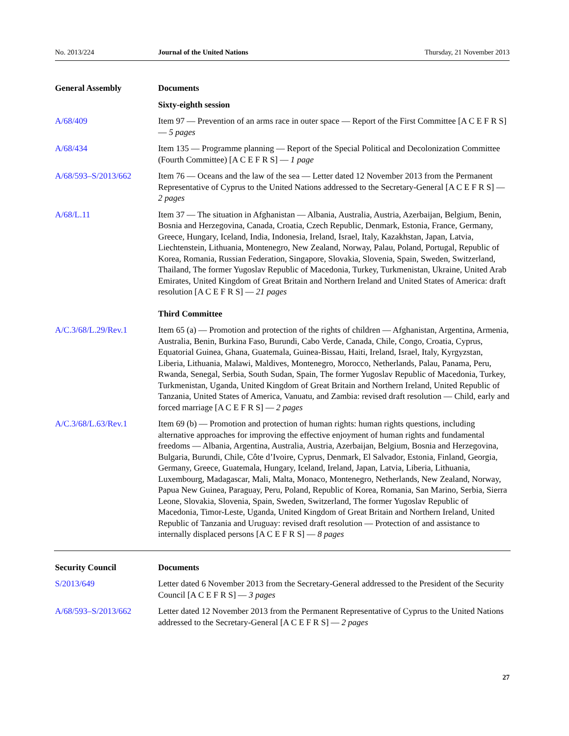No. 2013/224 Journal of the United Nations Thursday, 21 November 2013
General Assembly Documents
Sixty-eighth session
A/68/409 Item 97 — Prevention of an arms race in outer space — Report of the First Committee [A C E F R S] — 5 pages
A/68/434 Item 135 — Programme planning — Report of the Special Political and Decolonization Committee (Fourth Committee) [A C E F R S] — 1 page
A/68/593–S/2013/662 Item 76 — Oceans and the law of the sea — Letter dated 12 November 2013 from the Permanent Representative of Cyprus to the United Nations addressed to the Secretary-General [A C E F R S] — 2 pages
A/68/L.11 Item 37 — The situation in Afghanistan — Albania, Australia, Austria, Azerbaijan, Belgium, Benin, Bosnia and Herzegovina, Canada, Croatia, Czech Republic, Denmark, Estonia, France, Germany, Greece, Hungary, Iceland, India, Indonesia, Ireland, Israel, Italy, Kazakhstan, Japan, Latvia, Liechtenstein, Lithuania, Montenegro, New Zealand, Norway, Palau, Poland, Portugal, Republic of Korea, Romania, Russian Federation, Singapore, Slovakia, Slovenia, Spain, Sweden, Switzerland, Thailand, The former Yugoslav Republic of Macedonia, Turkey, Turkmenistan, Ukraine, United Arab Emirates, United Kingdom of Great Britain and Northern Ireland and United States of America: draft resolution [A C E F R S] — 21 pages
Third Committee
A/C.3/68/L.29/Rev.1 Item 65 (a) — Promotion and protection of the rights of children — Afghanistan, Argentina, Armenia, Australia, Benin, Burkina Faso, Burundi, Cabo Verde, Canada, Chile, Congo, Croatia, Cyprus, Equatorial Guinea, Ghana, Guatemala, Guinea-Bissau, Haiti, Ireland, Israel, Italy, Kyrgyzstan, Liberia, Lithuania, Malawi, Maldives, Montenegro, Morocco, Netherlands, Palau, Panama, Peru, Rwanda, Senegal, Serbia, South Sudan, Spain, The former Yugoslav Republic of Macedonia, Turkey, Turkmenistan, Uganda, United Kingdom of Great Britain and Northern Ireland, United Republic of Tanzania, United States of America, Vanuatu, and Zambia: revised draft resolution — Child, early and forced marriage [A C E F R S] — 2 pages
A/C.3/68/L.63/Rev.1 Item 69 (b) — Promotion and protection of human rights: human rights questions, including alternative approaches for improving the effective enjoyment of human rights and fundamental freedoms — Albania, Argentina, Australia, Austria, Azerbaijan, Belgium, Bosnia and Herzegovina, Bulgaria, Burundi, Chile, Côte d’Ivoire, Cyprus, Denmark, El Salvador, Estonia, Finland, Georgia, Germany, Greece, Guatemala, Hungary, Iceland, Ireland, Japan, Latvia, Liberia, Lithuania, Luxembourg, Madagascar, Mali, Malta, Monaco, Montenegro, Netherlands, New Zealand, Norway, Papua New Guinea, Paraguay, Peru, Poland, Republic of Korea, Romania, San Marino, Serbia, Sierra Leone, Slovakia, Slovenia, Spain, Sweden, Switzerland, The former Yugoslav Republic of Macedonia, Timor-Leste, Uganda, United Kingdom of Great Britain and Northern Ireland, United Republic of Tanzania and Uruguay: revised draft resolution — Protection of and assistance to internally displaced persons [A C E F R S] — 8 pages
Security Council Documents
S/2013/649 Letter dated 6 November 2013 from the Secretary-General addressed to the President of the Security Council [A C E F R S] — 3 pages
A/68/593–S/2013/662 Letter dated 12 November 2013 from the Permanent Representative of Cyprus to the United Nations addressed to the Secretary-General [A C E F R S] — 2 pages
27